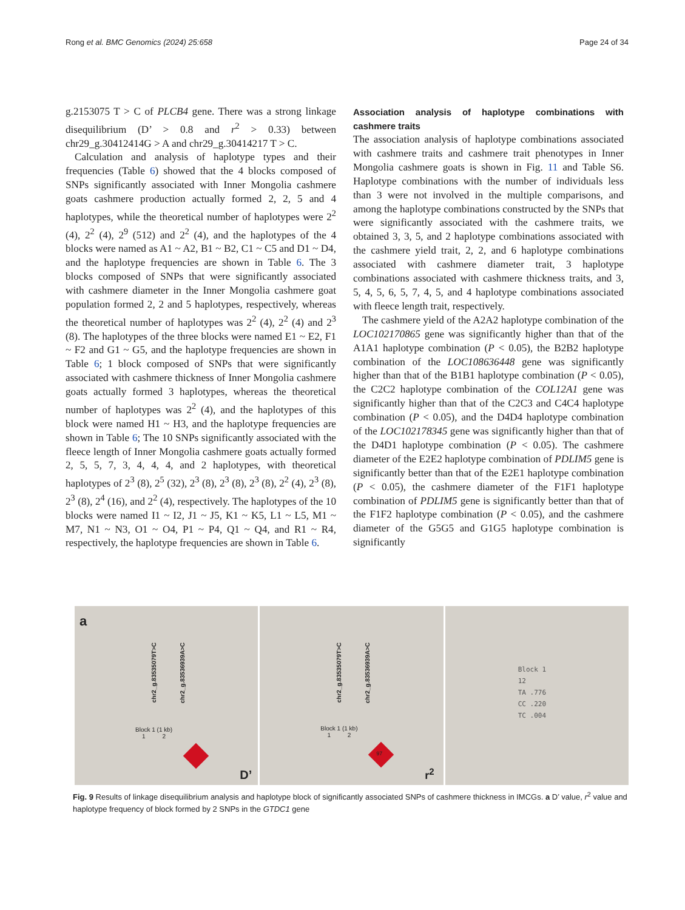Rong et al. BMC Genomics (2024) 25:658 Page 24 of 34
g.2153075 T > C of PLCB4 gene. There was a strong linkage disequilibrium (D’ > 0.8 and r<sup>2</sup> > 0.33) between chr29_g.30412414G > A and chr29_g.30414217 T > C.
Calculation and analysis of haplotype types and their frequencies (Table 6) showed that the 4 blocks composed of SNPs significantly associated with Inner Mongolia cashmere goats cashmere production actually formed 2, 2, 5 and 4 haplotypes, while the theoretical number of haplotypes were 2<sup>2</sup> (4), 2<sup>2</sup> (4), 2<sup>9</sup> (512) and 2<sup>2</sup> (4), and the haplotypes of the 4 blocks were named as A1 ~ A2, B1 ~ B2, C1 ~ C5 and D1 ~ D4, and the haplotype frequencies are shown in Table 6. The 3 blocks composed of SNPs that were significantly associated with cashmere diameter in the Inner Mongolia cashmere goat population formed 2, 2 and 5 haplotypes, respectively, whereas the theoretical number of haplotypes was 2<sup>2</sup> (4), 2<sup>2</sup> (4) and 2<sup>3</sup> (8). The haplotypes of the three blocks were named E1 ~ E2, F1 ~ F2 and G1 ~ G5, and the haplotype frequencies are shown in Table 6; 1 block composed of SNPs that were significantly associated with cashmere thickness of Inner Mongolia cashmere goats actually formed 3 haplotypes, whereas the theoretical number of haplotypes was 2<sup>2</sup> (4), and the haplotypes of this block were named H1 ~ H3, and the haplotype frequencies are shown in Table 6; The 10 SNPs significantly associated with the fleece length of Inner Mongolia cashmere goats actually formed 2, 5, 5, 7, 3, 4, 4, 4, and 2 haplotypes, with theoretical haplotypes of 2<sup>3</sup> (8), 2<sup>5</sup> (32), 2<sup>3</sup> (8), 2<sup>3</sup> (8), 2<sup>3</sup> (8), 2<sup>2</sup> (4), 2<sup>3</sup> (8), 2<sup>3</sup> (8), 2<sup>4</sup> (16), and 2<sup>2</sup> (4), respectively. The haplotypes of the 10 blocks were named I1 ~ I2, J1 ~ J5, K1 ~ K5, L1 ~ L5, M1 ~ M7, N1 ~ N3, O1 ~ O4, P1 ~ P4, Q1 ~ Q4, and R1 ~ R4, respectively, the haplotype frequencies are shown in Table 6.
Association analysis of haplotype combinations with cashmere traits
The association analysis of haplotype combinations associated with cashmere traits and cashmere trait phenotypes in Inner Mongolia cashmere goats is shown in Fig. 11 and Table S6. Haplotype combinations with the number of individuals less than 3 were not involved in the multiple comparisons, and among the haplotype combinations constructed by the SNPs that were significantly associated with the cashmere traits, we obtained 3, 3, 5, and 2 haplotype combinations associated with the cashmere yield trait, 2, 2, and 6 haplotype combinations associated with cashmere diameter trait, 3 haplotype combinations associated with cashmere thickness traits, and 3, 5, 4, 5, 6, 5, 7, 4, 5, and 4 haplotype combinations associated with fleece length trait, respectively.
The cashmere yield of the A2A2 haplotype combination of the LOC102170865 gene was significantly higher than that of the A1A1 haplotype combination (P < 0.05), the B2B2 haplotype combination of the LOC108636448 gene was significantly higher than that of the B1B1 haplotype combination (P < 0.05), the C2C2 haplotype combination of the COL12A1 gene was significantly higher than that of the C2C3 and C4C4 haplotype combination (P < 0.05), and the D4D4 haplotype combination of the LOC102178345 gene was significantly higher than that of the D4D1 haplotype combination (P < 0.05). The cashmere diameter of the E2E2 haplotype combination of PDLIM5 gene is significantly better than that of the E2E1 haplotype combination (P < 0.05), the cashmere diameter of the F1F1 haplotype combination of PDLIM5 gene is significantly better than that of the F1F2 haplotype combination (P < 0.05), and the cashmere diameter of the G5G5 and G1G5 haplotype combination is significantly
a
chr2_g.83535079T>C
chr2_g.83536939A>C
Block 1 (1 kb)
1 2
D’
chr2_g.83535079T>C
chr2_g.83536939A>C
Block 1 (1 kb)
1 2
97
r<sup>2</sup>
Block 1
12
TA .776
CC .220
TC .004
Fig. 9 Results of linkage disequilibrium analysis and haplotype block of significantly associated SNPs of cashmere thickness in IMCGs. a D’ value, r<sup>2</sup> value and haplotype frequency of block formed by 2 SNPs in the GTDC1 gene